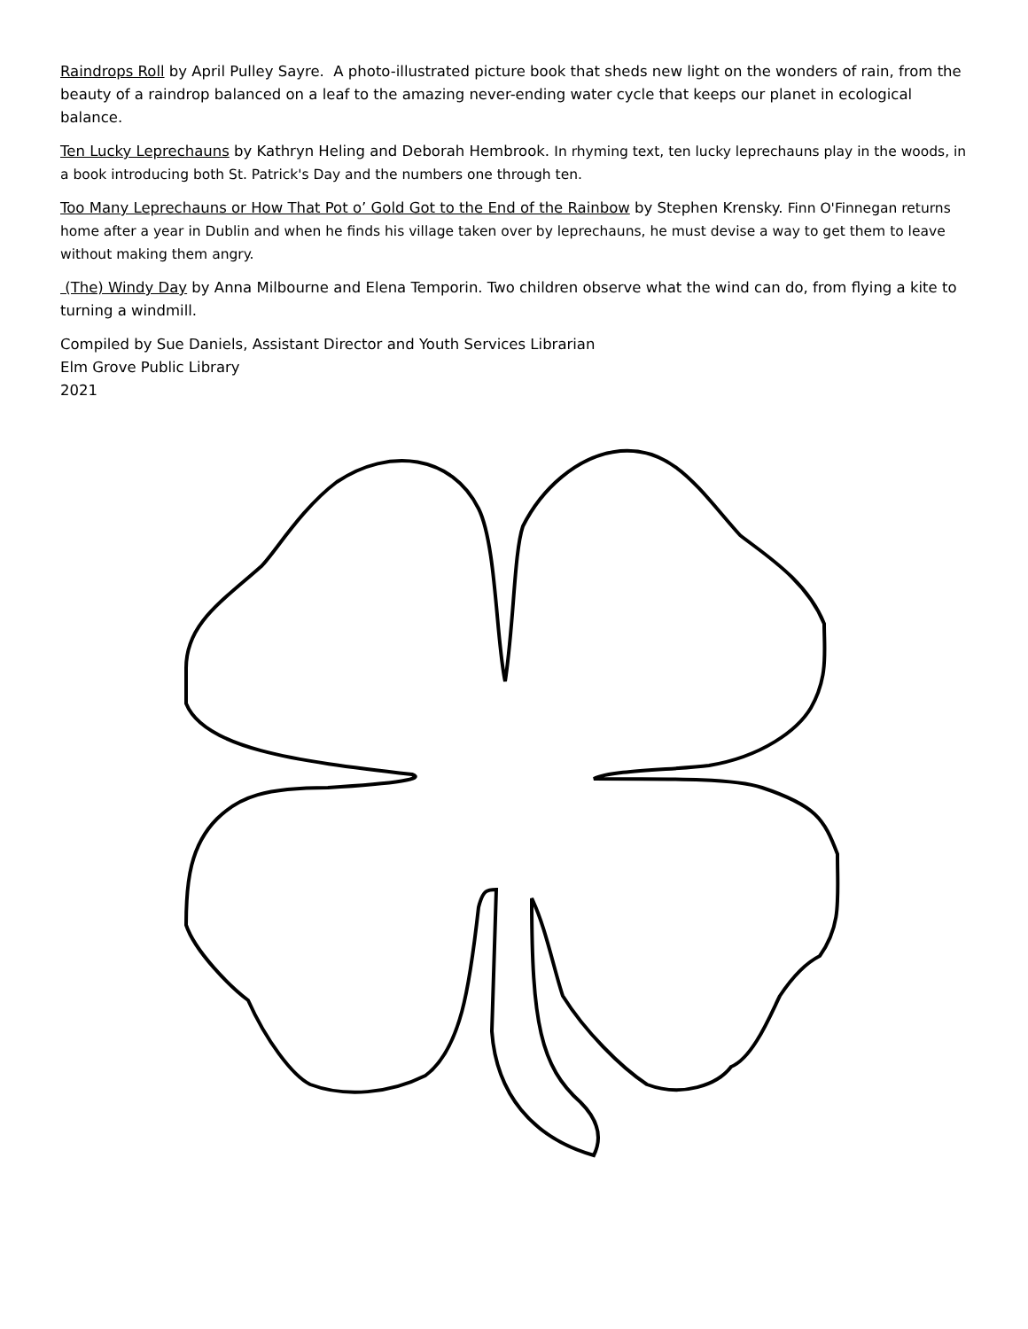Raindrops Roll by April Pulley Sayre. A photo-illustrated picture book that sheds new light on the wonders of rain, from the beauty of a raindrop balanced on a leaf to the amazing never-ending water cycle that keeps our planet in ecological balance.
Ten Lucky Leprechauns by Kathryn Heling and Deborah Hembrook. In rhyming text, ten lucky leprechauns play in the woods, in a book introducing both St. Patrick's Day and the numbers one through ten.
Too Many Leprechauns or How That Pot o’ Gold Got to the End of the Rainbow by Stephen Krensky. Finn O'Finnegan returns home after a year in Dublin and when he finds his village taken over by leprechauns, he must devise a way to get them to leave without making them angry.
(The) Windy Day by Anna Milbourne and Elena Temporin. Two children observe what the wind can do, from flying a kite to turning a windmill.
Compiled by Sue Daniels, Assistant Director and Youth Services Librarian
Elm Grove Public Library
2021